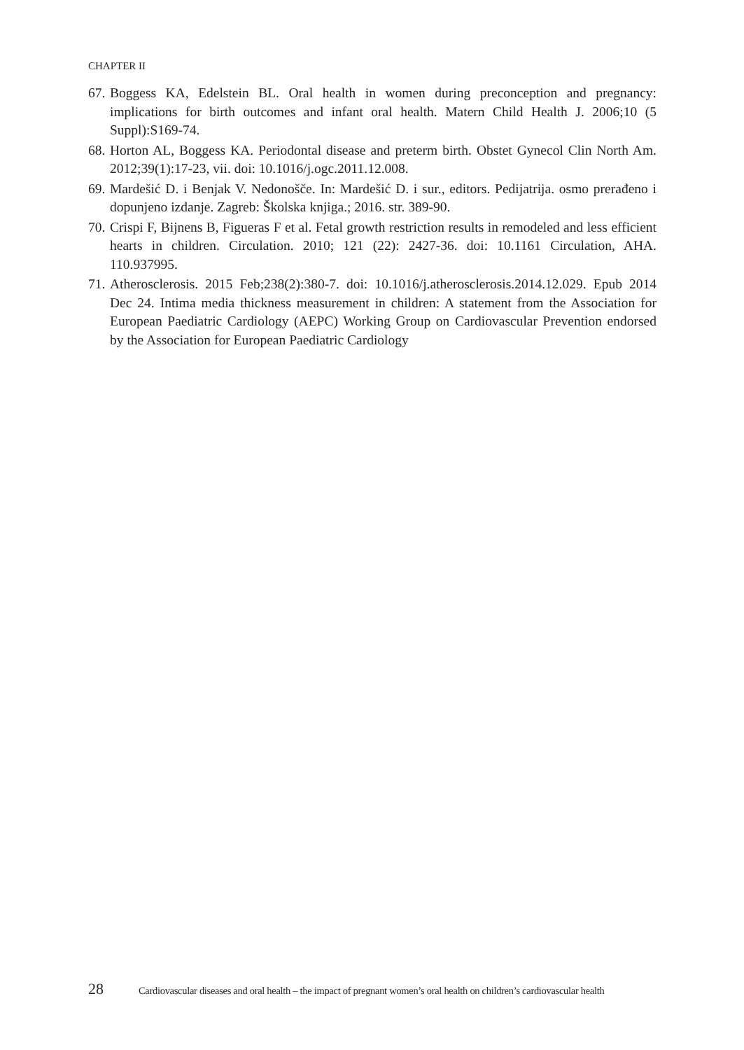CHAPTER II
67. Boggess KA, Edelstein BL. Oral health in women during preconception and pregnancy: implications for birth outcomes and infant oral health. Matern Child Health J. 2006;10 (5 Suppl):S169-74.
68. Horton AL, Boggess KA. Periodontal disease and preterm birth. Obstet Gynecol Clin North Am. 2012;39(1):17-23, vii. doi: 10.1016/j.ogc.2011.12.008.
69. Mardešić D. i Benjak V. Nedonošče. In: Mardešić D. i sur., editors. Pedijatrija. osmo prerađeno i dopunjeno izdanje. Zagreb: Školska knjiga.; 2016. str. 389-90.
70. Crispi F, Bijnens B, Figueras F et al. Fetal growth restriction results in remodeled and less efficient hearts in children. Circulation. 2010; 121 (22): 2427-36. doi: 10.1161 Circulation, AHA. 110.937995.
71. Atherosclerosis. 2015 Feb;238(2):380-7. doi: 10.1016/j.atherosclerosis.2014.12.029. Epub 2014 Dec 24. Intima media thickness measurement in children: A statement from the Association for European Paediatric Cardiology (AEPC) Working Group on Cardiovascular Prevention endorsed by the Association for European Paediatric Cardiology
28 Cardiovascular diseases and oral health – the impact of pregnant women’s oral health on children’s cardiovascular health